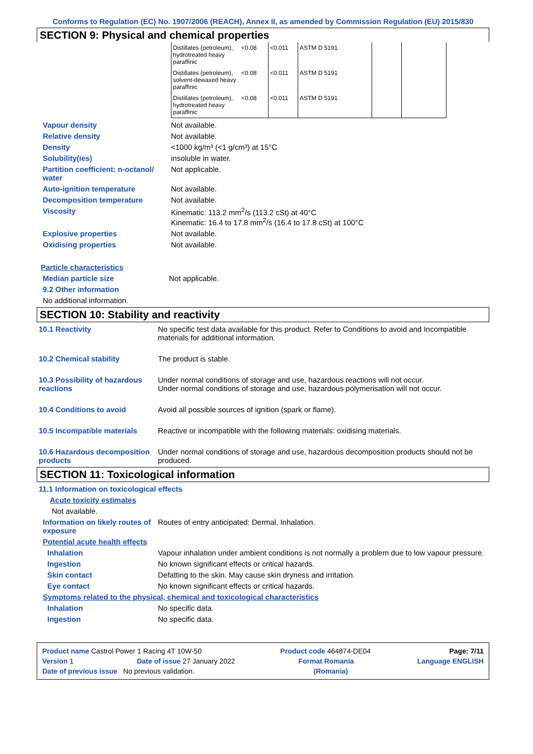Conforms to Regulation (EC) No. 1907/2006 (REACH), Annex II, as amended by Commission Regulation (EU) 2015/830
SECTION 9: Physical and chemical properties
| Distillates (petroleum), hydrotreated heavy paraffinic | <0.08 | <0.011 | ASTM D 5191 | | |
| Distillates (petroleum), solvent-dewaxed heavy paraffinic | <0.08 | <0.011 | ASTM D 5191 | | |
| Distillates (petroleum), hydrotreated heavy paraffinic | <0.08 | <0.011 | ASTM D 5191 | | |
Vapour density Not available.
Relative density Not available.
Density <1000 kg/m³ (<1 g/cm³) at 15°C
Solubility(ies) insoluble in water.
Partition coefficient: n-octanol/ water
Not applicable.
Auto-ignition temperature Not available.
Decomposition temperature Not available.
Viscosity Kinematic: 113.2 mm<sup>2</sup>/s (113.2 cSt) at 40°C
Kinematic: 16.4 to 17.8 mm<sup>2</sup>/s (16.4 to 17.8 cSt) at 100°C
Explosive properties Not available.
Oxidising properties Not available.
Particle characteristics
Median particle size Not applicable.
9.2 Other information
No additional information.
SECTION 10: Stability and reactivity
10.1 Reactivity No specific test data available for this product. Refer to Conditions to avoid and Incompatible materials for additional information.
10.2 Chemical stability The product is stable.
10.3 Possibility of hazardous reactions
Under normal conditions of storage and use, hazardous reactions will not occur.
Under normal conditions of storage and use, hazardous polymerisation will not occur.
10.4 Conditions to avoid Avoid all possible sources of ignition (spark or flame).
10.5 Incompatible materials
Reactive or incompatible with the following materials: oxidising materials.
10.6 Hazardous decomposition products
Under normal conditions of storage and use, hazardous decomposition products should not be produced.
SECTION 11: Toxicological information
11.1 Information on toxicological effects
Acute toxicity estimates
Not available.
Information on likely routes of exposure
Routes of entry anticipated: Dermal, Inhalation.
Potential acute health effects
Inhalation Vapour inhalation under ambient conditions is not normally a problem due to low vapour pressure.
Ingestion No known significant effects or critical hazards.
Skin contact Defatting to the skin. May cause skin dryness and irritation.
Eye contact No known significant effects or critical hazards.
Symptoms related to the physical, chemical and toxicological characteristics
Inhalation No specific data.
Ingestion No specific data.
Product name Castrol Power 1 Racing 4T 10W-50 Product code 464874-DE04 Page: 7/11
Version 1 Date of issue 27 January 2022 Format Romania Language ENGLISH
Date of previous issue No previous validation. (Romania)